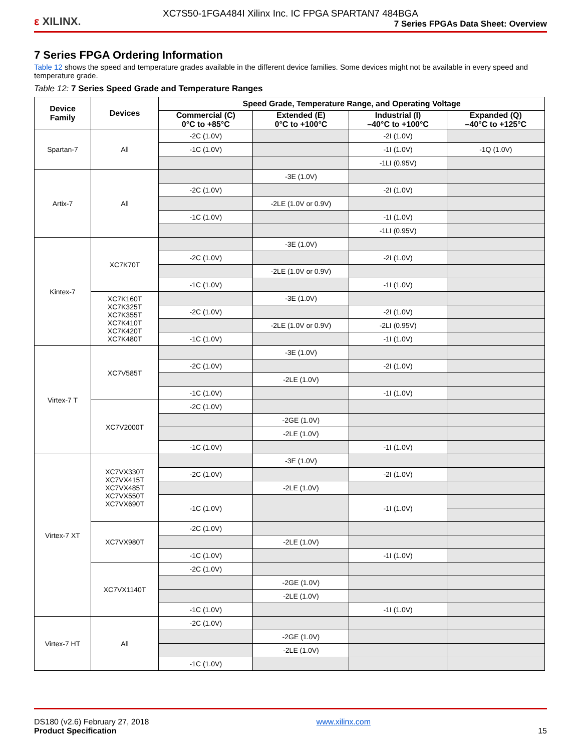XC7S50-1FGA484I Xilinx Inc. IC FPGA SPARTAN7 484BGA
ε XILINX.
7 Series FPGAs Data Sheet: Overview
7 Series FPGA Ordering Information
Table 12 shows the speed and temperature grades available in the different device families. Some devices might not be available in every speed and temperature grade.
Table 12: 7 Series Speed Grade and Temperature Ranges
| Device Family | Devices | Speed Grade, Temperature Range, and Operating Voltage | | | |
| --- | --- | --- | --- | --- | --- |
| | | Commercial (C) 0°C to +85°C | Extended (E) 0°C to +100°C | Industrial (I) –40°C to +100°C | Expanded (Q) –40°C to +125°C |
| Spartan-7 | All | -2C (1.0V) | | -2I (1.0V) | |
| | | -1C (1.0V) | | -1I (1.0V) | -1Q (1.0V) |
| | | | | -1LI (0.95V) | |
| Artix-7 | All | | -3E (1.0V) | | |
| | | -2C (1.0V) | | -2I (1.0V) | |
| | | | -2LE (1.0V or 0.9V) | | |
| | | -1C (1.0V) | | -1I (1.0V) | |
| | | | | -1LI (0.95V) | |
| Kintex-7 | XC7K70T | | -3E (1.0V) | | |
| | | -2C (1.0V) | | -2I (1.0V) | |
| | | | -2LE (1.0V or 0.9V) | | |
| | | -1C (1.0V) | | -1I (1.0V) | |
| | XC7K160T XC7K325T XC7K355T XC7K410T XC7K420T XC7K480T | | -3E (1.0V) | | |
| | | -2C (1.0V) | | -2I (1.0V) | |
| | | | -2LE (1.0V or 0.9V) | -2LI (0.95V) | |
| | | -1C (1.0V) | | -1I (1.0V) | |
| Virtex-7 T | XC7V585T | | -3E (1.0V) | | |
| | | -2C (1.0V) | | -2I (1.0V) | |
| | | | -2LE (1.0V) | | |
| | | -1C (1.0V) | | -1I (1.0V) | |
| | XC7V2000T | -2C (1.0V) | | | |
| | | | -2GE (1.0V) | | |
| | | | -2LE (1.0V) | | |
| | | -1C (1.0V) | | -1I (1.0V) | |
| Virtex-7 XT | XC7VX330T XC7VX415T XC7VX485T XC7VX550T XC7VX690T | | -3E (1.0V) | | |
| | | -2C (1.0V) | | -2I (1.0V) | |
| | | | -2LE (1.0V) | | |
| | | -1C (1.0V) | | -1I (1.0V) | |
| | XC7VX980T | -2C (1.0V) | | | |
| | | | -2LE (1.0V) | | |
| | | -1C (1.0V) | | -1I (1.0V) | |
| | XC7VX1140T | -2C (1.0V) | | | |
| | | | -2GE (1.0V) | | |
| | | | -2LE (1.0V) | | |
| | | -1C (1.0V) | | -1I (1.0V) | |
| Virtex-7 HT | All | -2C (1.0V) | | | |
| | | | -2GE (1.0V) | | |
| | | | -2LE (1.0V) | | |
| | | -1C (1.0V) | | | |
DS180 (v2.6) February 27, 2018
Product Specification
www.xilinx.com
15